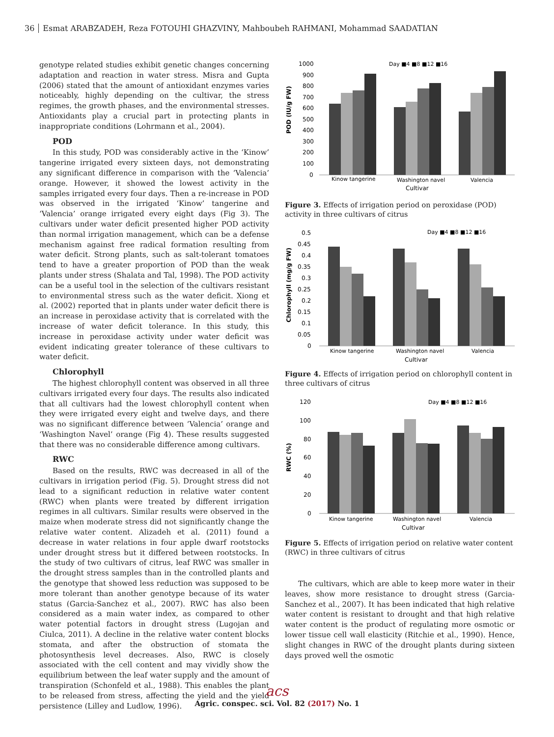36 Esmat ARABZADEH, Reza FOTOUHI GHAZVINY, Mahboubeh RAHMANI, Mohammad SAADATIAN
genotype related studies exhibit genetic changes concerning adaptation and reaction in water stress. Misra and Gupta (2006) stated that the amount of antioxidant enzymes varies noticeably, highly depending on the cultivar, the stress regimes, the growth phases, and the environmental stresses. Antioxidants play a crucial part in protecting plants in inappropriate conditions (Lohrmann et al., 2004).
POD
In this study, POD was considerably active in the ‘Kinow’ tangerine irrigated every sixteen days, not demonstrating any significant difference in comparison with the ‘Valencia’ orange. However, it showed the lowest activity in the samples irrigated every four days. Then a re-increase in POD was observed in the irrigated ‘Kinow’ tangerine and ‘Valencia’ orange irrigated every eight days (Fig 3). The cultivars under water deficit presented higher POD activity than normal irrigation management, which can be a defense mechanism against free radical formation resulting from water deficit. Strong plants, such as salt-tolerant tomatoes tend to have a greater proportion of POD than the weak plants under stress (Shalata and Tal, 1998). The POD activity can be a useful tool in the selection of the cultivars resistant to environmental stress such as the water deficit. Xiong et al. (2002) reported that in plants under water deficit there is an increase in peroxidase activity that is correlated with the increase of water deficit tolerance. In this study, this increase in peroxidase activity under water deficit was evident indicating greater tolerance of these cultivars to water deficit.
Chlorophyll
The highest chlorophyll content was observed in all three cultivars irrigated every four days. The results also indicated that all cultivars had the lowest chlorophyll content when they were irrigated every eight and twelve days, and there was no significant difference between ‘Valencia’ orange and ‘Washington Navel’ orange (Fig 4). These results suggested that there was no considerable difference among cultivars.
RWC
Based on the results, RWC was decreased in all of the cultivars in irrigation period (Fig. 5). Drought stress did not lead to a significant reduction in relative water content (RWC) when plants were treated by different irrigation regimes in all cultivars. Similar results were observed in the maize when moderate stress did not significantly change the relative water content. Alizadeh et al. (2011) found a decrease in water relations in four apple dwarf rootstocks under drought stress but it differed between rootstocks. In the study of two cultivars of citrus, leaf RWC was smaller in the drought stress samples than in the controlled plants and the genotype that showed less reduction was supposed to be more tolerant than another genotype because of its water status (Garcia-Sanchez et al., 2007). RWC has also been considered as a main water index, as compared to other water potential factors in drought stress (Lugojan and Ciulca, 2011). A decline in the relative water content blocks stomata, and after the obstruction of stomata the photosynthesis level decreases. Also, RWC is closely associated with the cell content and may vividly show the equilibrium between the leaf water supply and the amount of transpiration (Schonfeld et al., 1988). This enables the plant to be released from stress, affecting the yield and the yield persistence (Lilley and Ludlow, 1996).
POD (IU/g FW)
1000
900
800
700
600
500
400
300
200
100
0
Day ■4 ■8 ■12 ■16
Kinow tangerine
Washington navel
Valencia
Cultivar
Figure 3. Effects of irrigation period on peroxidase (POD) activity in three cultivars of citrus
Chlorophyll (mg/g FW)
0.5
0.45
0.4
0.35
0.3
0.25
0.2
0.15
0.1
0.05
0
Day ■4 ■8 ■12 ■16
Kinow tangerine
Washington navel
Valencia
Cultivar
Figure 4. Effects of irrigation period on chlorophyll content in three cultivars of citrus
RWC (%)
120
100
80
60
40
20
0
Day ■4 ■8 ■12 ■16
Kinow tangerine
Washington navel
Valencia
Cultivar
Figure 5. Effects of irrigation period on relative water content (RWC) in three cultivars of citrus
The cultivars, which are able to keep more water in their leaves, show more resistance to drought stress (Garcia-Sanchez et al., 2007). It has been indicated that high relative water content is resistant to drought and that high relative water content is the product of regulating more osmotic or lower tissue cell wall elasticity (Ritchie et al., 1990). Hence, slight changes in RWC of the drought plants during sixteen days proved well the osmotic
acs
Agric. conspec. sci. Vol. 82 (2017) No. 1